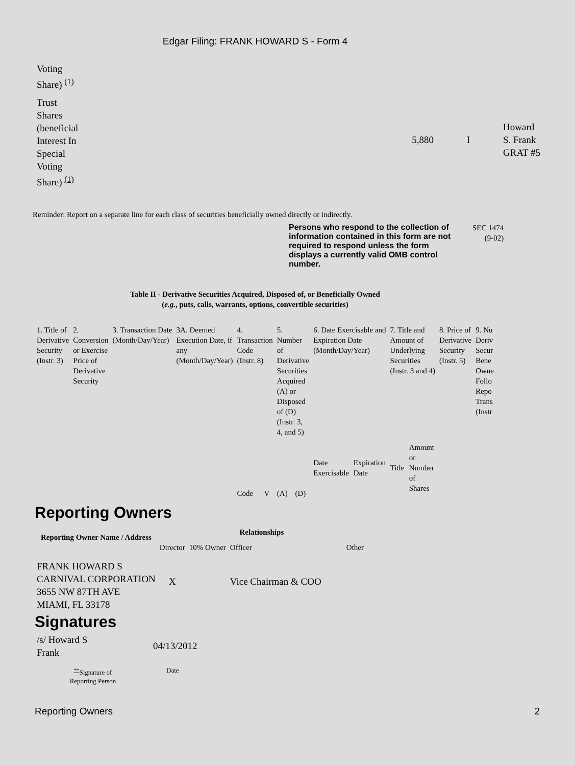Edgar Filing: FRANK HOWARD S - Form 4
| Voting Share) <sup>(1)</sup> | | | |
| Trust Shares (beneficial Interest In Special Voting Share) <sup>(1)</sup> | 5,880 | I | Howard S. Frank GRAT #5 |
Reminder: Report on a separate line for each class of securities beneficially owned directly or indirectly.
Persons who respond to the collection of information contained in this form are not required to respond unless the form displays a currently valid OMB control number.
SEC 1474
(9-02)
Table II - Derivative Securities Acquired, Disposed of, or Beneficially Owned
(e.g., puts, calls, warrants, options, convertible securities)
| 1. Title of Derivative Security (Instr. 3) | 2. Conversion or Exercise Price of Derivative Security | 3. Transaction Date (Month/Day/Year) | 3A. Deemed Execution Date, if any (Month/Day/Year) | 4. Transaction Code (Instr. 8) | | 5. Number of Derivative Securities Acquired (A) or Disposed of (D) (Instr. 3, 4, and 5) | | 6. Date Exercisable and Expiration Date (Month/Day/Year) | | 7. Title and Amount of Underlying Securities (Instr. 3 and 4) | | 8. Price of Derivative Security (Instr. 5) | 9. Nu Deriv Secur Bene Owne Follo Repo Trans (Instr |
| | | | | Code | V | (A) | (D) | Date Exercisable | Expiration Date | Title | Amount or Number of Shares | | |
Reporting Owners
| Reporting Owner Name / Address | Relationships | | | |
| --- | --- | --- | --- | --- |
| | Director | 10% Owner | Officer | Other |
| FRANK HOWARD S CARNIVAL CORPORATION 3655 NW 87TH AVE MIAMI, FL 33178 | X | | Vice Chairman & COO | |
Signatures
| /s/ Howard S Frank | 04/13/2012 |
| <sup>**</sup> Signature of Reporting Person | Date |
Reporting Owners 2